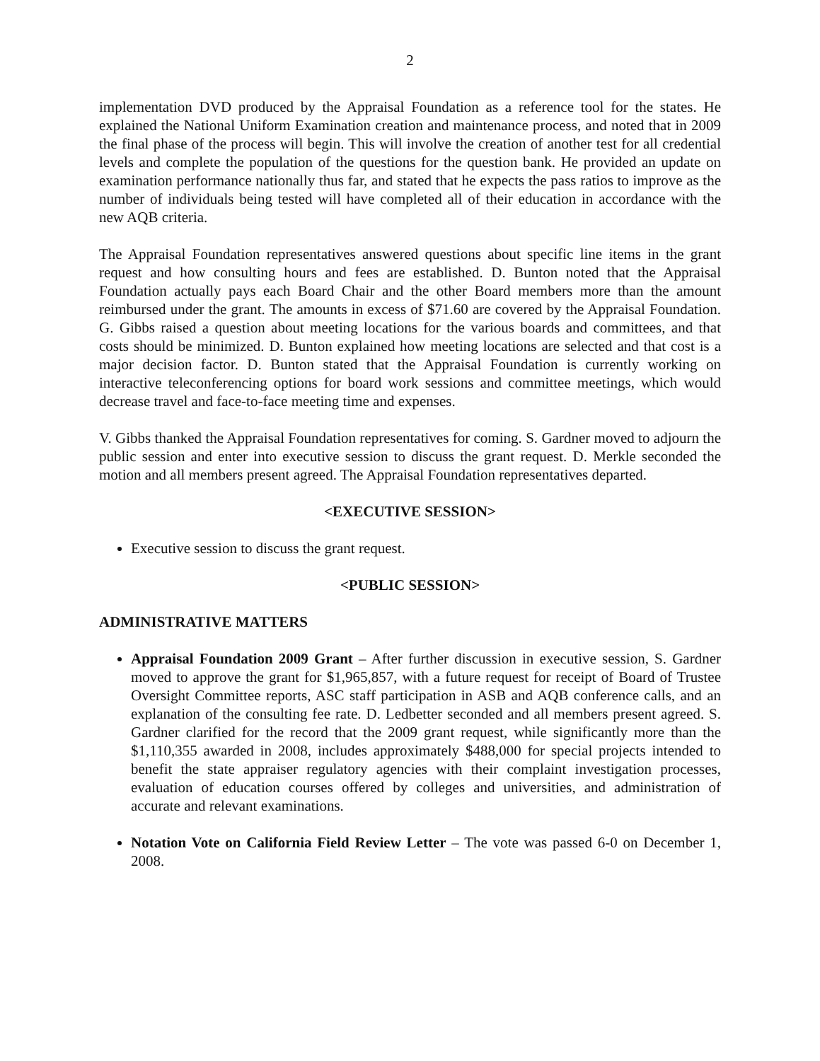2
implementation DVD produced by the Appraisal Foundation as a reference tool for the states. He explained the National Uniform Examination creation and maintenance process, and noted that in 2009 the final phase of the process will begin. This will involve the creation of another test for all credential levels and complete the population of the questions for the question bank. He provided an update on examination performance nationally thus far, and stated that he expects the pass ratios to improve as the number of individuals being tested will have completed all of their education in accordance with the new AQB criteria.
The Appraisal Foundation representatives answered questions about specific line items in the grant request and how consulting hours and fees are established. D. Bunton noted that the Appraisal Foundation actually pays each Board Chair and the other Board members more than the amount reimbursed under the grant. The amounts in excess of $71.60 are covered by the Appraisal Foundation. G. Gibbs raised a question about meeting locations for the various boards and committees, and that costs should be minimized. D. Bunton explained how meeting locations are selected and that cost is a major decision factor. D. Bunton stated that the Appraisal Foundation is currently working on interactive teleconferencing options for board work sessions and committee meetings, which would decrease travel and face-to-face meeting time and expenses.
V. Gibbs thanked the Appraisal Foundation representatives for coming. S. Gardner moved to adjourn the public session and enter into executive session to discuss the grant request. D. Merkle seconded the motion and all members present agreed. The Appraisal Foundation representatives departed.
<EXECUTIVE SESSION>
Executive session to discuss the grant request.
<PUBLIC SESSION>
ADMINISTRATIVE MATTERS
Appraisal Foundation 2009 Grant – After further discussion in executive session, S. Gardner moved to approve the grant for $1,965,857, with a future request for receipt of Board of Trustee Oversight Committee reports, ASC staff participation in ASB and AQB conference calls, and an explanation of the consulting fee rate. D. Ledbetter seconded and all members present agreed. S. Gardner clarified for the record that the 2009 grant request, while significantly more than the $1,110,355 awarded in 2008, includes approximately $488,000 for special projects intended to benefit the state appraiser regulatory agencies with their complaint investigation processes, evaluation of education courses offered by colleges and universities, and administration of accurate and relevant examinations.
Notation Vote on California Field Review Letter – The vote was passed 6-0 on December 1, 2008.